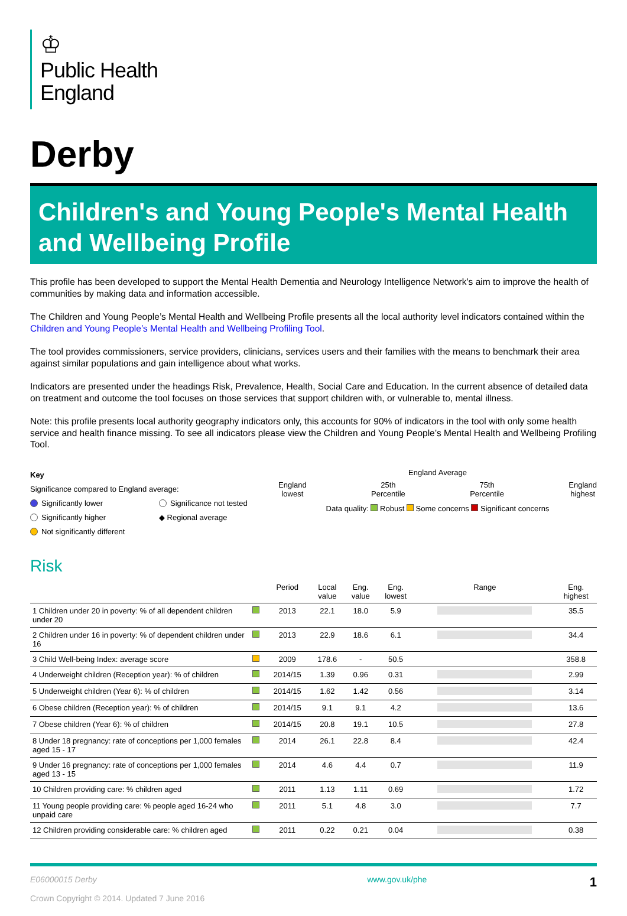♔
Public Health
England
Derby
Children's and Young People's Mental Health and Wellbeing Profile
This profile has been developed to support the Mental Health Dementia and Neurology Intelligence Network’s aim to improve the health of communities by making data and information accessible.
The Children and Young People’s Mental Health and Wellbeing Profile presents all the local authority level indicators contained within the Children and Young People’s Mental Health and Wellbeing Profiling Tool.
The tool provides commissioners, service providers, clinicians, services users and their families with the means to benchmark their area against similar populations and gain intelligence about what works.
Indicators are presented under the headings Risk, Prevalence, Health, Social Care and Education. In the current absence of detailed data on treatment and outcome the tool focuses on those services that support children with, or vulnerable to, mental illness.
Note: this profile presents local authority geography indicators only, this accounts for 90% of indicators in the tool with only some health service and health finance missing. To see all indicators please view the Children and Young People’s Mental Health and Wellbeing Profiling Tool.
Key
Significance compared to England average:
Significantly lower
Significantly higher
Not significantly different
Significance not tested
◆ Regional average
England Average
England
lowest 25th
Percentile 75th
Percentile England
highest
Data quality: Robust Some concerns Significant concerns
Risk
| | | Period | Local value | Eng. value | Eng. lowest | Range | Eng. highest |
| --- | --- | --- | --- | --- | --- | --- | --- |
| 1 Children under 20 in poverty: % of all dependent children under 20 | | 2013 | 22.1 | 18.0 | 5.9 | | 35.5 |
| 2 Children under 16 in poverty: % of dependent children under 16 | | 2013 | 22.9 | 18.6 | 6.1 | | 34.4 |
| 3 Child Well-being Index: average score | | 2009 | 178.6 | - | 50.5 | | 358.8 |
| 4 Underweight children (Reception year): % of children | | 2014/15 | 1.39 | 0.96 | 0.31 | | 2.99 |
| 5 Underweight children (Year 6): % of children | | 2014/15 | 1.62 | 1.42 | 0.56 | | 3.14 |
| 6 Obese children (Reception year): % of children | | 2014/15 | 9.1 | 9.1 | 4.2 | | 13.6 |
| 7 Obese children (Year 6): % of children | | 2014/15 | 20.8 | 19.1 | 10.5 | | 27.8 |
| 8 Under 18 pregnancy: rate of conceptions per 1,000 females aged 15 - 17 | | 2014 | 26.1 | 22.8 | 8.4 | | 42.4 |
| 9 Under 16 pregnancy: rate of conceptions per 1,000 females aged 13 - 15 | | 2014 | 4.6 | 4.4 | 0.7 | | 11.9 |
| 10 Children providing care: % children aged | | 2011 | 1.13 | 1.11 | 0.69 | | 1.72 |
| 11 Young people providing care: % people aged 16-24 who unpaid care | | 2011 | 5.1 | 4.8 | 3.0 | | 7.7 |
| 12 Children providing considerable care: % children aged | | 2011 | 0.22 | 0.21 | 0.04 | | 0.38 |
E06000015 Derby
Crown Copyright © 2014. Updated 7 June 2016
www.gov.uk/phe
1